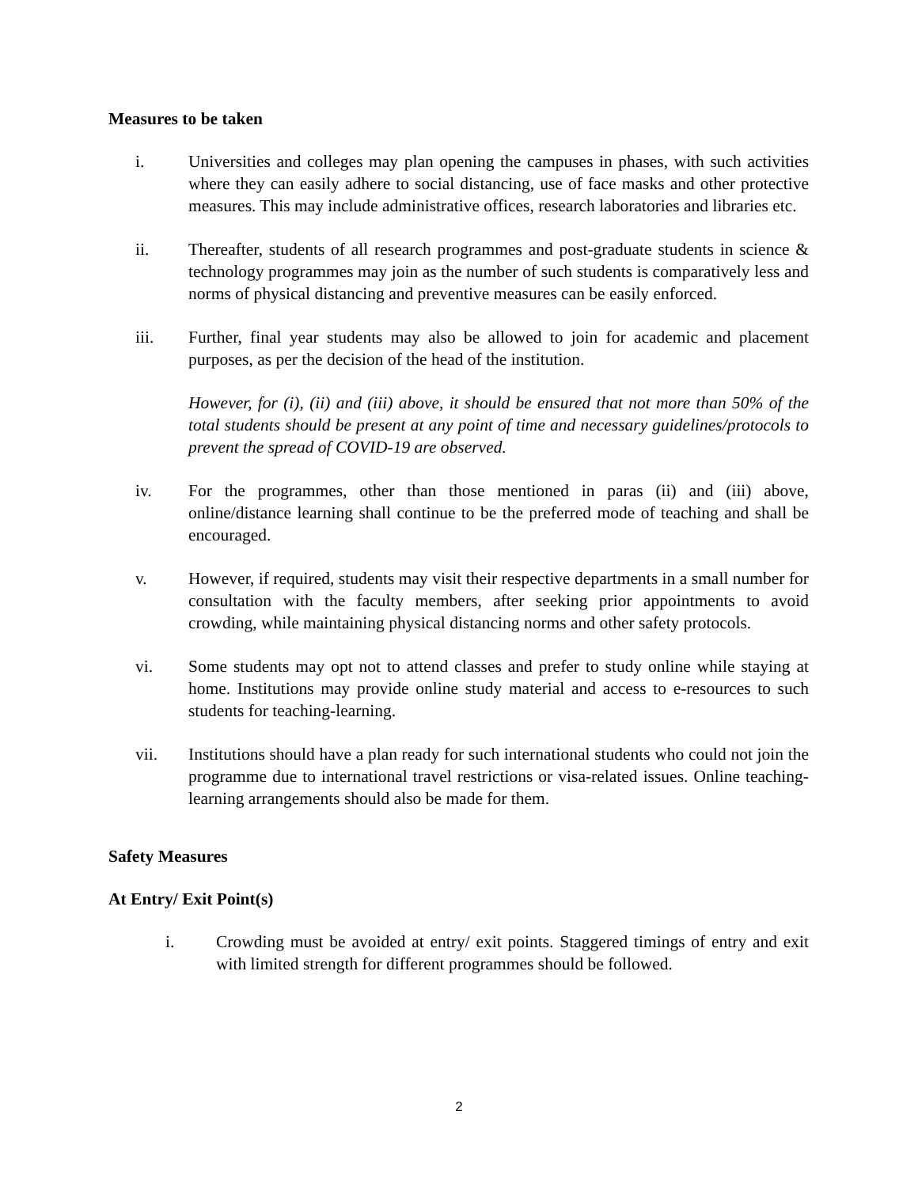Measures to be taken
i. Universities and colleges may plan opening the campuses in phases, with such activities where they can easily adhere to social distancing, use of face masks and other protective measures. This may include administrative offices, research laboratories and libraries etc.
ii. Thereafter, students of all research programmes and post-graduate students in science & technology programmes may join as the number of such students is comparatively less and norms of physical distancing and preventive measures can be easily enforced.
iii. Further, final year students may also be allowed to join for academic and placement purposes, as per the decision of the head of the institution.
However, for (i), (ii) and (iii) above, it should be ensured that not more than 50% of the total students should be present at any point of time and necessary guidelines/protocols to prevent the spread of COVID-19 are observed.
iv. For the programmes, other than those mentioned in paras (ii) and (iii) above, online/distance learning shall continue to be the preferred mode of teaching and shall be encouraged.
v. However, if required, students may visit their respective departments in a small number for consultation with the faculty members, after seeking prior appointments to avoid crowding, while maintaining physical distancing norms and other safety protocols.
vi. Some students may opt not to attend classes and prefer to study online while staying at home. Institutions may provide online study material and access to e-resources to such students for teaching-learning.
vii. Institutions should have a plan ready for such international students who could not join the programme due to international travel restrictions or visa-related issues. Online teaching-learning arrangements should also be made for them.
Safety Measures
At Entry/ Exit Point(s)
i. Crowding must be avoided at entry/ exit points. Staggered timings of entry and exit with limited strength for different programmes should be followed.
2